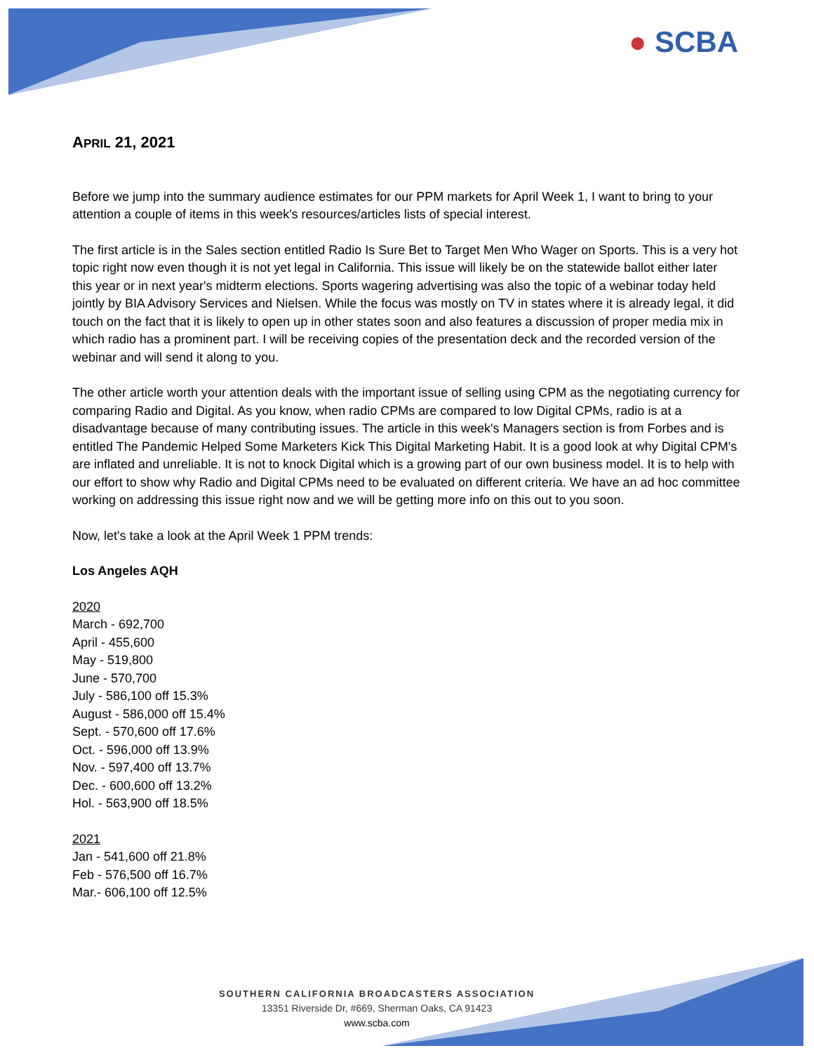● SCBA
APRIL 21, 2021
Before we jump into the summary audience estimates for our PPM markets for April Week 1, I want to bring to your attention a couple of items in this week's resources/articles lists of special interest.
The first article is in the Sales section entitled Radio Is Sure Bet to Target Men Who Wager on Sports. This is a very hot topic right now even though it is not yet legal in California. This issue will likely be on the statewide ballot either later this year or in next year's midterm elections. Sports wagering advertising was also the topic of a webinar today held jointly by BIA Advisory Services and Nielsen. While the focus was mostly on TV in states where it is already legal, it did touch on the fact that it is likely to open up in other states soon and also features a discussion of proper media mix in which radio has a prominent part. I will be receiving copies of the presentation deck and the recorded version of the webinar and will send it along to you.
The other article worth your attention deals with the important issue of selling using CPM as the negotiating currency for comparing Radio and Digital. As you know, when radio CPMs are compared to low Digital CPMs, radio is at a disadvantage because of many contributing issues. The article in this week's Managers section is from Forbes and is entitled The Pandemic Helped Some Marketers Kick This Digital Marketing Habit. It is a good look at why Digital CPM's are inflated and unreliable. It is not to knock Digital which is a growing part of our own business model. It is to help with our effort to show why Radio and Digital CPMs need to be evaluated on different criteria. We have an ad hoc committee working on addressing this issue right now and we will be getting more info on this out to you soon.
Now, let's take a look at the April Week 1 PPM trends:
Los Angeles AQH
2020
March - 692,700
April - 455,600
May - 519,800
June - 570,700
July - 586,100 off 15.3%
August - 586,000 off 15.4%
Sept. - 570,600 off 17.6%
Oct. - 596,000 off 13.9%
Nov. - 597,400 off 13.7%
Dec. - 600,600 off 13.2%
Hol. - 563,900 off 18.5%
2021
Jan - 541,600 off 21.8%
Feb - 576,500 off 16.7%
Mar.- 606,100 off 12.5%
SOUTHERN CALIFORNIA BROADCASTERS ASSOCIATION
13351 Riverside Dr, #669, Sherman Oaks, CA 91423
www.scba.com